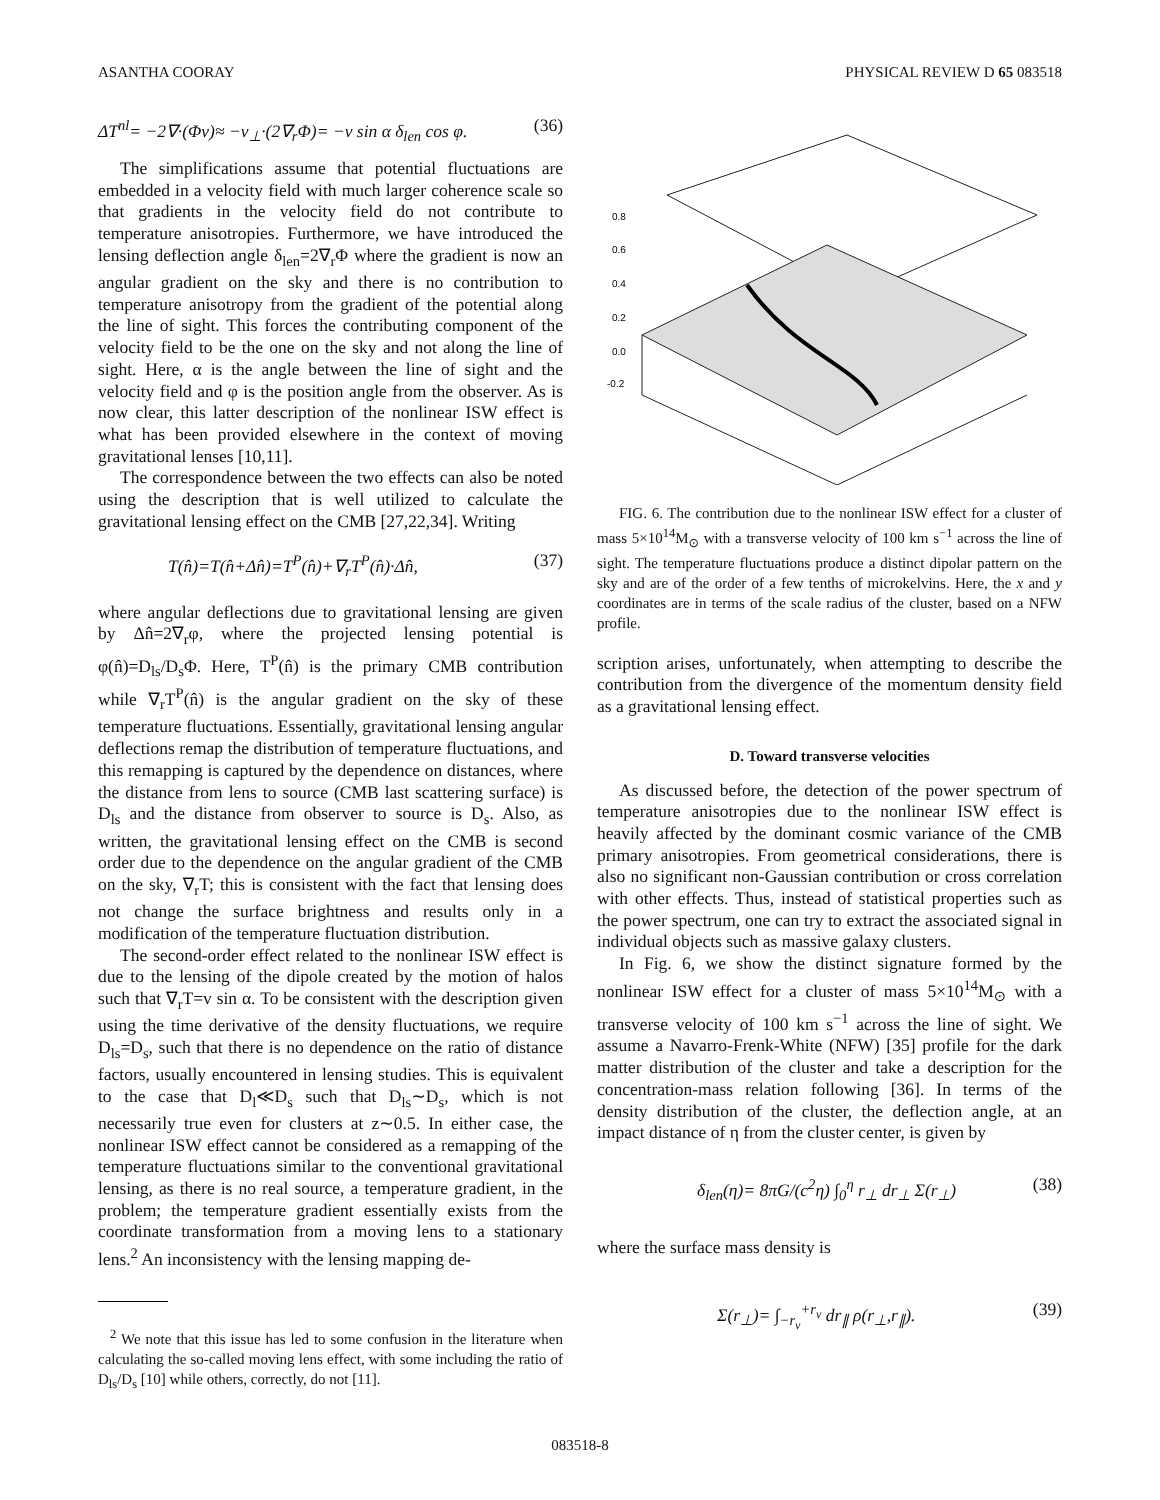ASANTHA COORAY PHYSICAL REVIEW D 65 083518
ΔT<sup>nl</sup>= −2∇·(Φv)≈ −v<sub>⊥</sub>·(2∇<sub>r</sub>Φ)= −v sin α δ<sub>len</sub> cos φ. (36)
The simplifications assume that potential fluctuations are embedded in a velocity field with much larger coherence scale so that gradients in the velocity field do not contribute to temperature anisotropies. Furthermore, we have introduced the lensing deflection angle δ<sub>len</sub>=2∇<sub>r</sub>Φ where the gradient is now an angular gradient on the sky and there is no contribution to temperature anisotropy from the gradient of the potential along the line of sight. This forces the contributing component of the velocity field to be the one on the sky and not along the line of sight. Here, α is the angle between the line of sight and the velocity field and φ is the position angle from the observer. As is now clear, this latter description of the nonlinear ISW effect is what has been provided elsewhere in the context of moving gravitational lenses [10,11].
The correspondence between the two effects can also be noted using the description that is well utilized to calculate the gravitational lensing effect on the CMB [27,22,34]. Writing
T(n̂)=T(n̂+Δn̂)=T<sup>P</sup>(n̂)+∇<sub>r</sub>T<sup>P</sup>(n̂)·Δn̂, (37)
where angular deflections due to gravitational lensing are given by Δn̂=2∇<sub>r</sub>φ, where the projected lensing potential is φ(n̂)=D<sub>ls</sub>/D<sub>s</sub>Φ. Here, T<sup>P</sup>(n̂) is the primary CMB contribution while ∇<sub>r</sub>T<sup>P</sup>(n̂) is the angular gradient on the sky of these temperature fluctuations. Essentially, gravitational lensing angular deflections remap the distribution of temperature fluctuations, and this remapping is captured by the dependence on distances, where the distance from lens to source (CMB last scattering surface) is D<sub>ls</sub> and the distance from observer to source is D<sub>s</sub>. Also, as written, the gravitational lensing effect on the CMB is second order due to the dependence on the angular gradient of the CMB on the sky, ∇<sub>r</sub>T; this is consistent with the fact that lensing does not change the surface brightness and results only in a modification of the temperature fluctuation distribution.
The second-order effect related to the nonlinear ISW effect is due to the lensing of the dipole created by the motion of halos such that ∇<sub>r</sub>T=v sin α. To be consistent with the description given using the time derivative of the density fluctuations, we require D<sub>ls</sub>=D<sub>s</sub>, such that there is no dependence on the ratio of distance factors, usually encountered in lensing studies. This is equivalent to the case that D<sub>l</sub>≪D<sub>s</sub> such that D<sub>ls</sub>∼D<sub>s</sub>, which is not necessarily true even for clusters at z∼0.5. In either case, the nonlinear ISW effect cannot be considered as a remapping of the temperature fluctuations similar to the conventional gravitational lensing, as there is no real source, a temperature gradient, in the problem; the temperature gradient essentially exists from the coordinate transformation from a moving lens to a stationary lens.<sup>2</sup> An inconsistency with the lensing mapping de-
<sup>2</sup> We note that this issue has led to some confusion in the literature when calculating the so-called moving lens effect, with some including the ratio of D<sub>ls</sub>/D<sub>s</sub> [10] while others, correctly, do not [11].
0.8
0.6
0.4
0.2
0.0
-0.2
FIG. 6. The contribution due to the nonlinear ISW effect for a cluster of mass 5×10<sup>14</sup>M<sub>⊙</sub> with a transverse velocity of 100 km s<sup>−1</sup> across the line of sight. The temperature fluctuations produce a distinct dipolar pattern on the sky and are of the order of a few tenths of microkelvins. Here, the x and y coordinates are in terms of the scale radius of the cluster, based on a NFW profile.
scription arises, unfortunately, when attempting to describe the contribution from the divergence of the momentum density field as a gravitational lensing effect.
D. Toward transverse velocities
As discussed before, the detection of the power spectrum of temperature anisotropies due to the nonlinear ISW effect is heavily affected by the dominant cosmic variance of the CMB primary anisotropies. From geometrical considerations, there is also no significant non-Gaussian contribution or cross correlation with other effects. Thus, instead of statistical properties such as the power spectrum, one can try to extract the associated signal in individual objects such as massive galaxy clusters.
In Fig. 6, we show the distinct signature formed by the nonlinear ISW effect for a cluster of mass 5×10<sup>14</sup>M<sub>⊙</sub> with a transverse velocity of 100 km s<sup>−1</sup> across the line of sight. We assume a Navarro-Frenk-White (NFW) [35] profile for the dark matter distribution of the cluster and take a description for the concentration-mass relation following [36]. In terms of the density distribution of the cluster, the deflection angle, at an impact distance of η from the cluster center, is given by
δ<sub>len</sub>(η)= 8πG/(c<sup>2</sup>η) ∫<sub>0</sub><sup>η</sup> r<sub>⊥</sub> dr<sub>⊥</sub> Σ(r<sub>⊥</sub>) (38)
where the surface mass density is
Σ(r<sub>⊥</sub>)= ∫<sub>−r<sub>v</sub></sub><sup>+r<sub>v</sub></sup> dr<sub>∥</sub> ρ(r<sub>⊥</sub>,r<sub>∥</sub>). (39)
083518-8